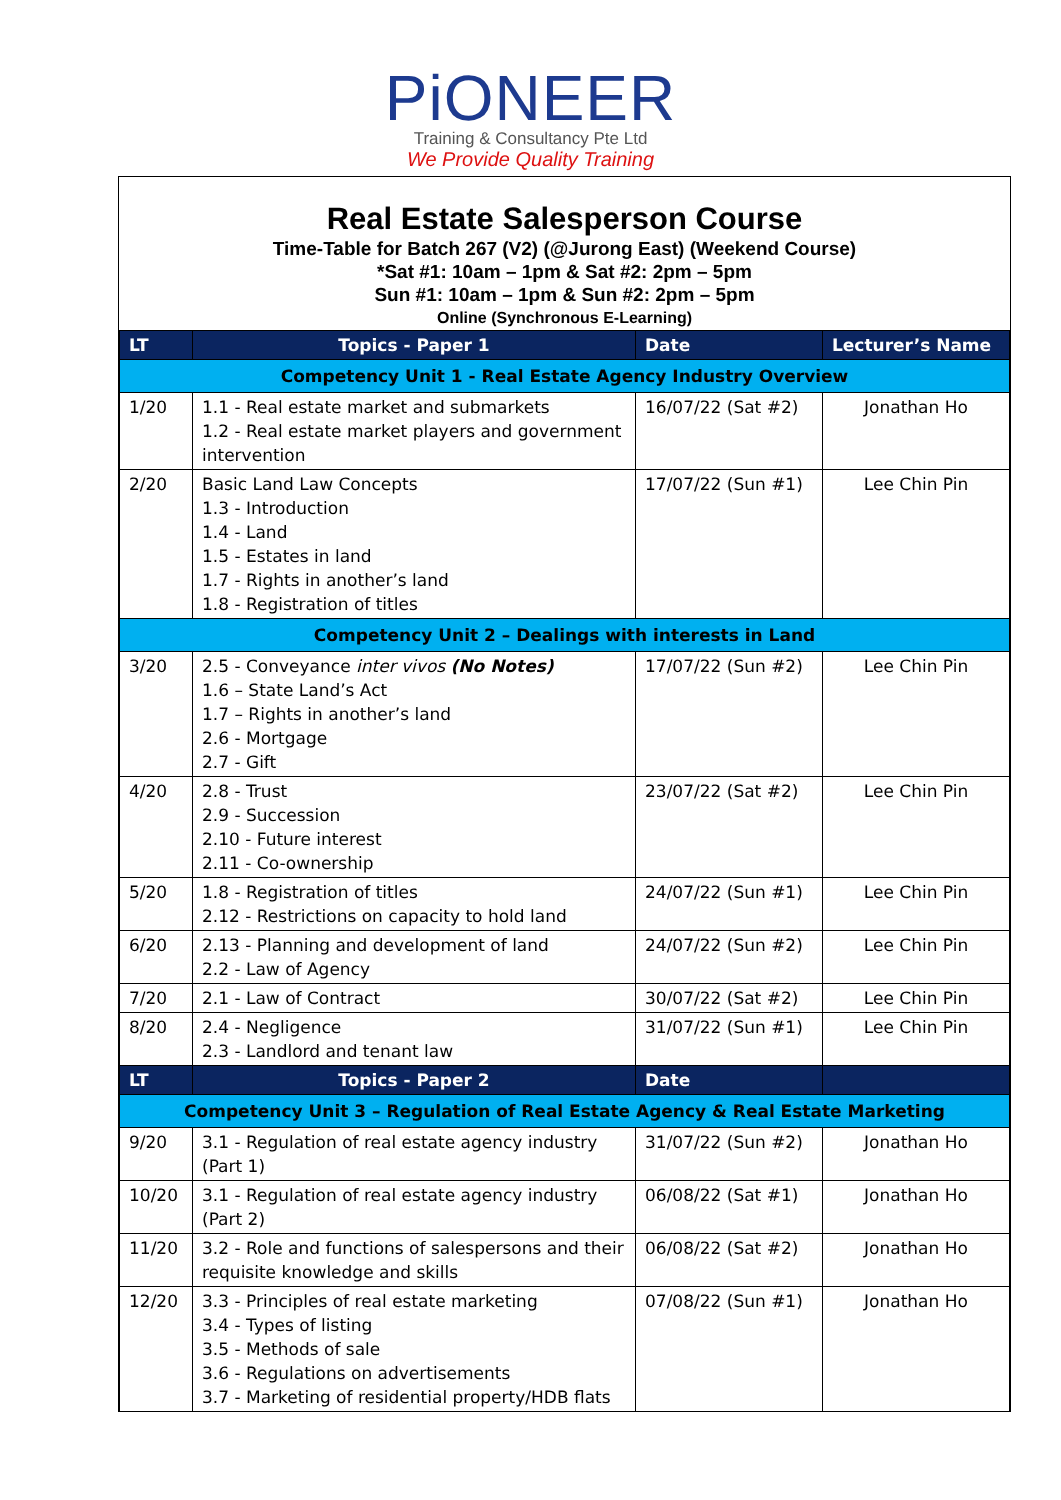PiONEER
Training & Consultancy Pte Ltd
We Provide Quality Training
Real Estate Salesperson Course
Time-Table for Batch 267 (V2) (@Jurong East) (Weekend Course)
*Sat #1: 10am – 1pm & Sat #2: 2pm – 5pm
Sun #1: 10am – 1pm & Sun #2: 2pm – 5pm
Online (Synchronous E-Learning)
| LT | Topics - Paper 1 | Date | Lecturer’s Name |
| --- | --- | --- | --- |
| Competency Unit 1 - Real Estate Agency Industry Overview | | | |
| 1/20 | 1.1 - Real estate market and submarkets 1.2 - Real estate market players and government intervention | 16/07/22 (Sat #2) | Jonathan Ho |
| 2/20 | Basic Land Law Concepts 1.3 - Introduction 1.4 - Land 1.5 - Estates in land 1.7 - Rights in another’s land 1.8 - Registration of titles | 17/07/22 (Sun #1) | Lee Chin Pin |
| Competency Unit 2 – Dealings with interests in Land | | | |
| 3/20 | 2.5 - Conveyance inter vivos (No Notes) 1.6 – State Land’s Act 1.7 – Rights in another’s land 2.6 - Mortgage 2.7 - Gift | 17/07/22 (Sun #2) | Lee Chin Pin |
| 4/20 | 2.8 - Trust 2.9 - Succession 2.10 - Future interest 2.11 - Co-ownership | 23/07/22 (Sat #2) | Lee Chin Pin |
| 5/20 | 1.8 - Registration of titles 2.12 - Restrictions on capacity to hold land | 24/07/22 (Sun #1) | Lee Chin Pin |
| 6/20 | 2.13 - Planning and development of land 2.2 - Law of Agency | 24/07/22 (Sun #2) | Lee Chin Pin |
| 7/20 | 2.1 - Law of Contract | 30/07/22 (Sat #2) | Lee Chin Pin |
| 8/20 | 2.4 - Negligence 2.3 - Landlord and tenant law | 31/07/22 (Sun #1) | Lee Chin Pin |
| LT | Topics - Paper 2 | Date | |
| Competency Unit 3 – Regulation of Real Estate Agency & Real Estate Marketing | | | |
| 9/20 | 3.1 - Regulation of real estate agency industry (Part 1) | 31/07/22 (Sun #2) | Jonathan Ho |
| 10/20 | 3.1 - Regulation of real estate agency industry (Part 2) | 06/08/22 (Sat #1) | Jonathan Ho |
| 11/20 | 3.2 - Role and functions of salespersons and their requisite knowledge and skills | 06/08/22 (Sat #2) | Jonathan Ho |
| 12/20 | 3.3 - Principles of real estate marketing 3.4 - Types of listing 3.5 - Methods of sale 3.6 - Regulations on advertisements 3.7 - Marketing of residential property/HDB flats | 07/08/22 (Sun #1) | Jonathan Ho |